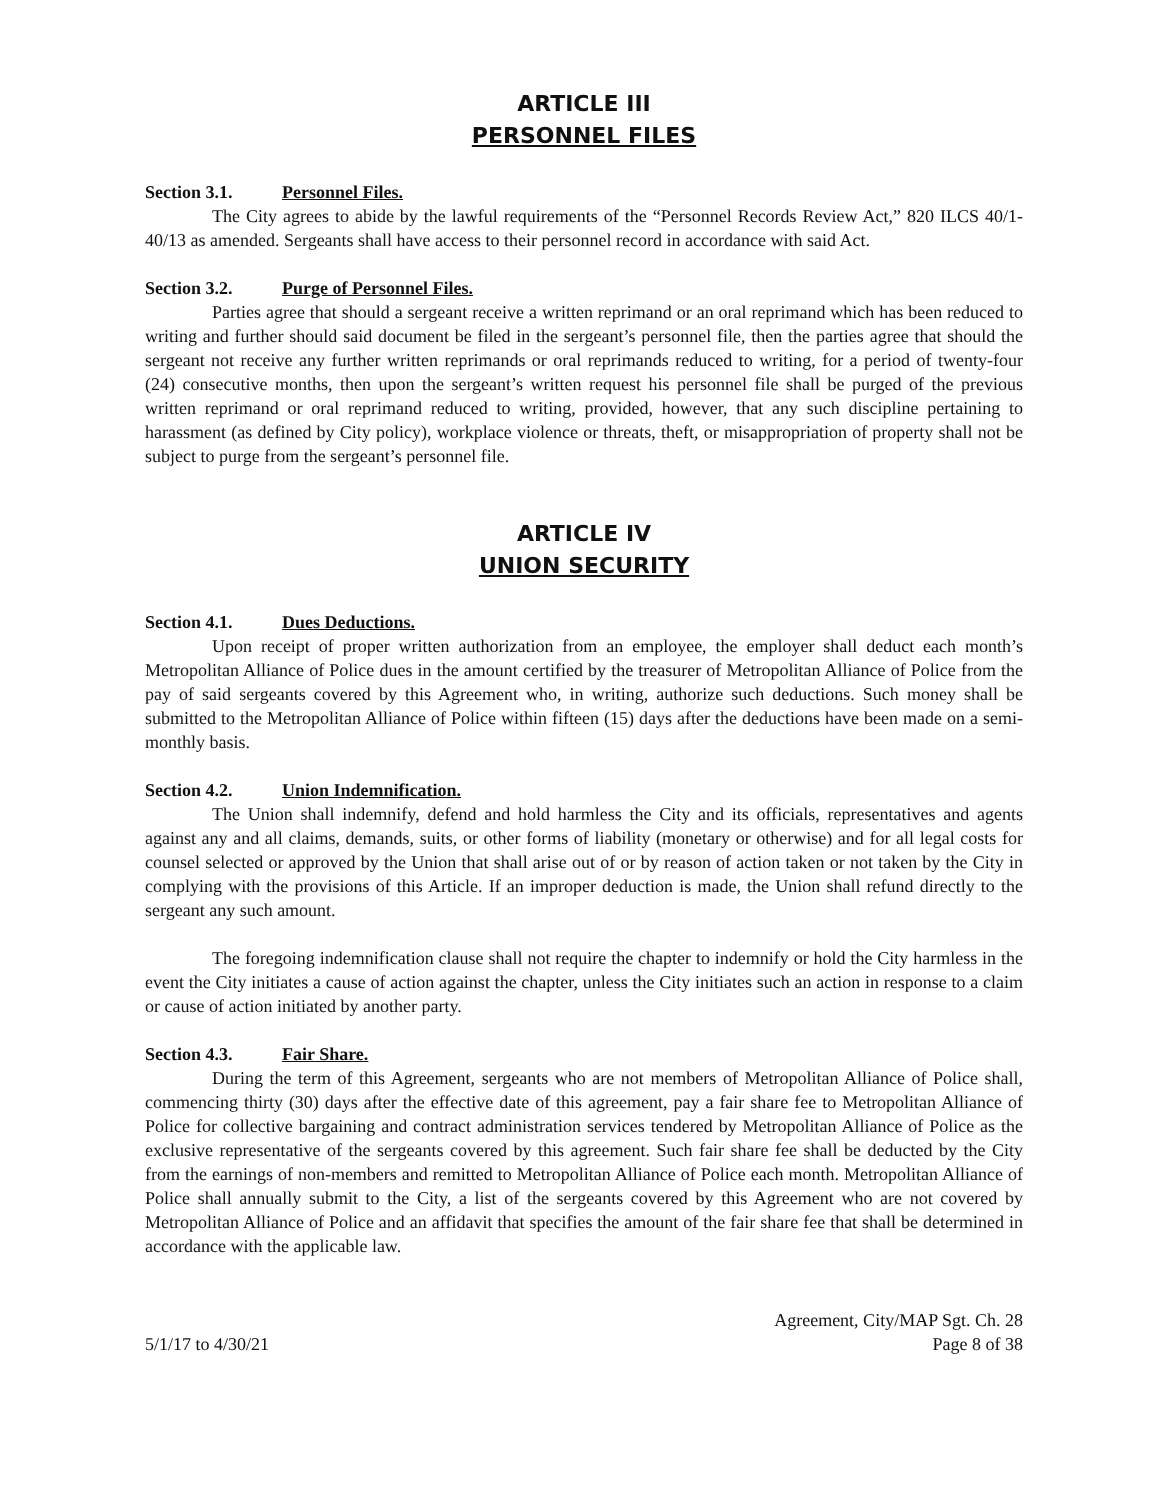ARTICLE III
PERSONNEL FILES
Section 3.1. Personnel Files.
The City agrees to abide by the lawful requirements of the “Personnel Records Review Act,” 820 ILCS 40/1-40/13 as amended. Sergeants shall have access to their personnel record in accordance with said Act.
Section 3.2. Purge of Personnel Files.
Parties agree that should a sergeant receive a written reprimand or an oral reprimand which has been reduced to writing and further should said document be filed in the sergeant’s personnel file, then the parties agree that should the sergeant not receive any further written reprimands or oral reprimands reduced to writing, for a period of twenty-four (24) consecutive months, then upon the sergeant’s written request his personnel file shall be purged of the previous written reprimand or oral reprimand reduced to writing, provided, however, that any such discipline pertaining to harassment (as defined by City policy), workplace violence or threats, theft, or misappropriation of property shall not be subject to purge from the sergeant’s personnel file.
ARTICLE IV
UNION SECURITY
Section 4.1. Dues Deductions.
Upon receipt of proper written authorization from an employee, the employer shall deduct each month’s Metropolitan Alliance of Police dues in the amount certified by the treasurer of Metropolitan Alliance of Police from the pay of said sergeants covered by this Agreement who, in writing, authorize such deductions. Such money shall be submitted to the Metropolitan Alliance of Police within fifteen (15) days after the deductions have been made on a semi-monthly basis.
Section 4.2. Union Indemnification.
The Union shall indemnify, defend and hold harmless the City and its officials, representatives and agents against any and all claims, demands, suits, or other forms of liability (monetary or otherwise) and for all legal costs for counsel selected or approved by the Union that shall arise out of or by reason of action taken or not taken by the City in complying with the provisions of this Article. If an improper deduction is made, the Union shall refund directly to the sergeant any such amount.
The foregoing indemnification clause shall not require the chapter to indemnify or hold the City harmless in the event the City initiates a cause of action against the chapter, unless the City initiates such an action in response to a claim or cause of action initiated by another party.
Section 4.3. Fair Share.
During the term of this Agreement, sergeants who are not members of Metropolitan Alliance of Police shall, commencing thirty (30) days after the effective date of this agreement, pay a fair share fee to Metropolitan Alliance of Police for collective bargaining and contract administration services tendered by Metropolitan Alliance of Police as the exclusive representative of the sergeants covered by this agreement. Such fair share fee shall be deducted by the City from the earnings of non-members and remitted to Metropolitan Alliance of Police each month. Metropolitan Alliance of Police shall annually submit to the City, a list of the sergeants covered by this Agreement who are not covered by Metropolitan Alliance of Police and an affidavit that specifies the amount of the fair share fee that shall be determined in accordance with the applicable law.
5/1/17 to 4/30/21
Agreement, City/MAP Sgt. Ch. 28
Page 8 of 38